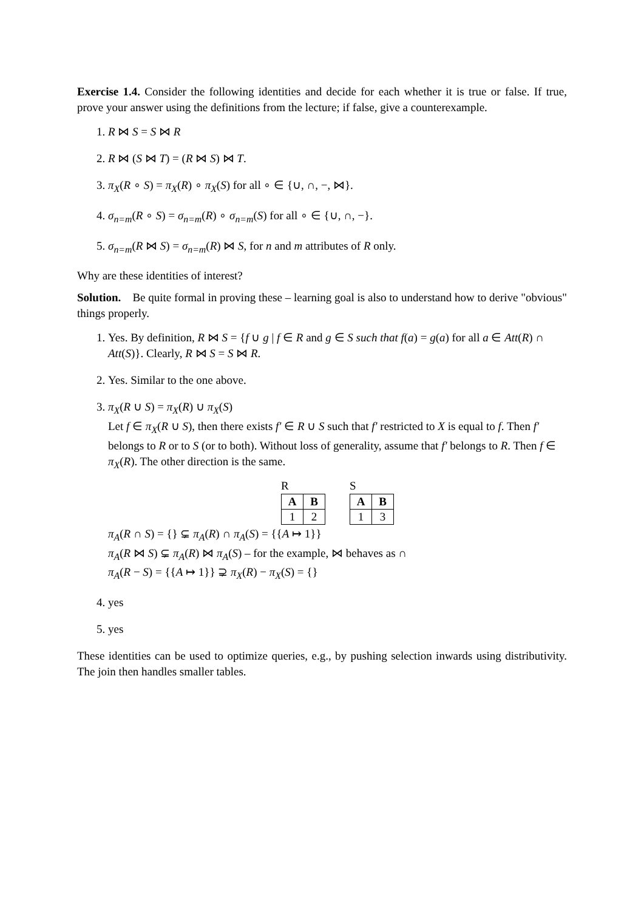Exercise 1.4. Consider the following identities and decide for each whether it is true or false. If true, prove your answer using the definitions from the lecture; if false, give a counterexample.
1. R ⋈ S = S ⋈ R
2. R ⋈ (S ⋈ T) = (R ⋈ S) ⋈ T.
3. π<sub>X</sub>(R ∘ S) = π<sub>X</sub>(R) ∘ π<sub>X</sub>(S) for all ∘ ∈ {∪, ∩, −, ⋈}.
4. σ<sub>n=m</sub>(R ∘ S) = σ<sub>n=m</sub>(R) ∘ σ<sub>n=m</sub>(S) for all ∘ ∈ {∪, ∩, −}.
5. σ<sub>n=m</sub>(R ⋈ S) = σ<sub>n=m</sub>(R) ⋈ S, for n and m attributes of R only.
Why are these identities of interest?
Solution. Be quite formal in proving these – learning goal is also to understand how to derive "obvious" things properly.
1. Yes. By definition, R ⋈ S = {f ∪ g | f ∈ R and g ∈ S such that f(a) = g(a) for all a ∈ Att(R) ∩ Att(S)}. Clearly, R ⋈ S = S ⋈ R.
2. Yes. Similar to the one above.
3. π<sub>X</sub>(R ∪ S) = π<sub>X</sub>(R) ∪ π<sub>X</sub>(S)
Let f ∈ π<sub>X</sub>(R ∪ S), then there exists f′ ∈ R ∪ S such that f′ restricted to X is equal to f. Then f′ belongs to R or to S (or to both). Without loss of generality, assume that f′ belongs to R. Then f ∈ π<sub>X</sub>(R). The other direction is the same.
R
| A | B |
| --- | --- |
| 1 | 2 |
S
| A | B |
| --- | --- |
| 1 | 3 |
π<sub>A</sub>(R ∩ S) = {} ⊊ π<sub>A</sub>(R) ∩ π<sub>A</sub>(S) = {{A ↦ 1}}
π<sub>A</sub>(R ⋈ S) ⊊ π<sub>A</sub>(R) ⋈ π<sub>A</sub>(S) – for the example, ⋈ behaves as ∩
π<sub>A</sub>(R − S) = {{A ↦ 1}} ⊋ π<sub>X</sub>(R) − π<sub>X</sub>(S) = {}
4. yes
5. yes
These identities can be used to optimize queries, e.g., by pushing selection inwards using distributivity. The join then handles smaller tables.